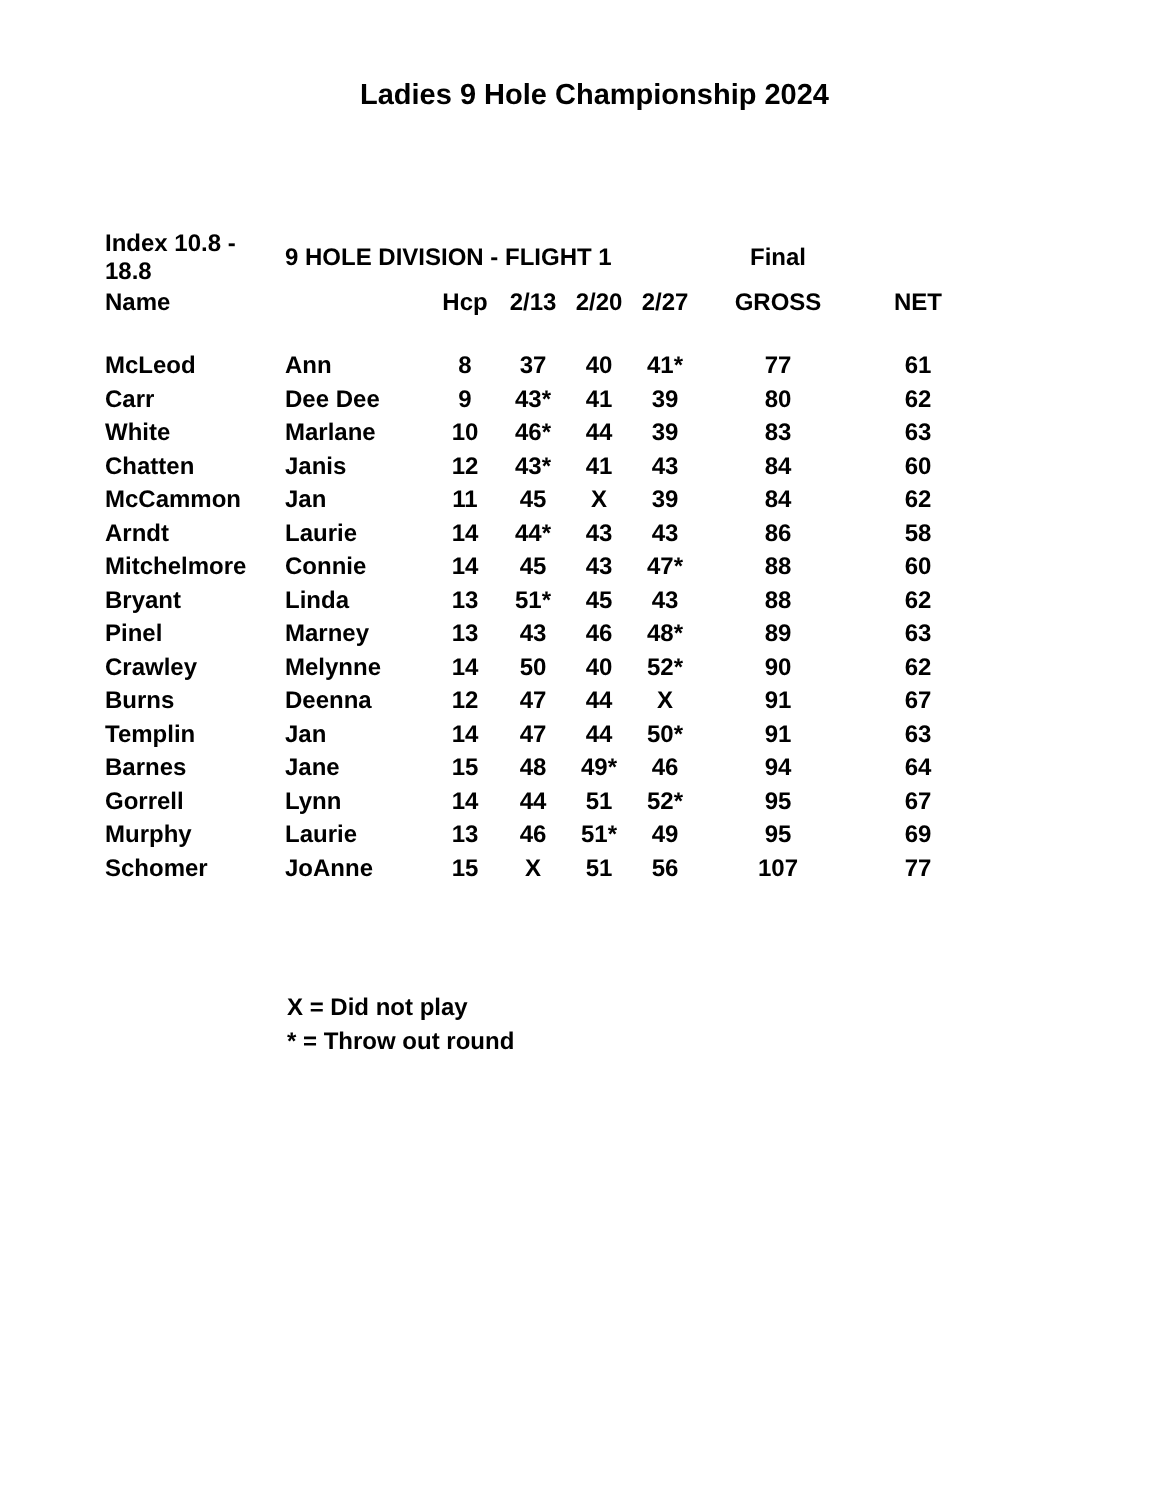Ladies 9 Hole Championship 2024
| Index 10.8 - 18.8 | 9 HOLE DIVISION - FLIGHT 1 | | | | | Final | |
| --- | --- | --- | --- | --- | --- | --- | --- |
| Name | | Hcp | 2/13 | 2/20 | 2/27 | GROSS | NET |
| McLeod | Ann | 8 | 37 | 40 | 41* | 77 | 61 |
| Carr | Dee Dee | 9 | 43* | 41 | 39 | 80 | 62 |
| White | Marlane | 10 | 46* | 44 | 39 | 83 | 63 |
| Chatten | Janis | 12 | 43* | 41 | 43 | 84 | 60 |
| McCammon | Jan | 11 | 45 | X | 39 | 84 | 62 |
| Arndt | Laurie | 14 | 44* | 43 | 43 | 86 | 58 |
| Mitchelmore | Connie | 14 | 45 | 43 | 47* | 88 | 60 |
| Bryant | Linda | 13 | 51* | 45 | 43 | 88 | 62 |
| Pinel | Marney | 13 | 43 | 46 | 48* | 89 | 63 |
| Crawley | Melynne | 14 | 50 | 40 | 52* | 90 | 62 |
| Burns | Deenna | 12 | 47 | 44 | X | 91 | 67 |
| Templin | Jan | 14 | 47 | 44 | 50* | 91 | 63 |
| Barnes | Jane | 15 | 48 | 49* | 46 | 94 | 64 |
| Gorrell | Lynn | 14 | 44 | 51 | 52* | 95 | 67 |
| Murphy | Laurie | 13 | 46 | 51* | 49 | 95 | 69 |
| Schomer | JoAnne | 15 | X | 51 | 56 | 107 | 77 |
X = Did not play
* = Throw out round